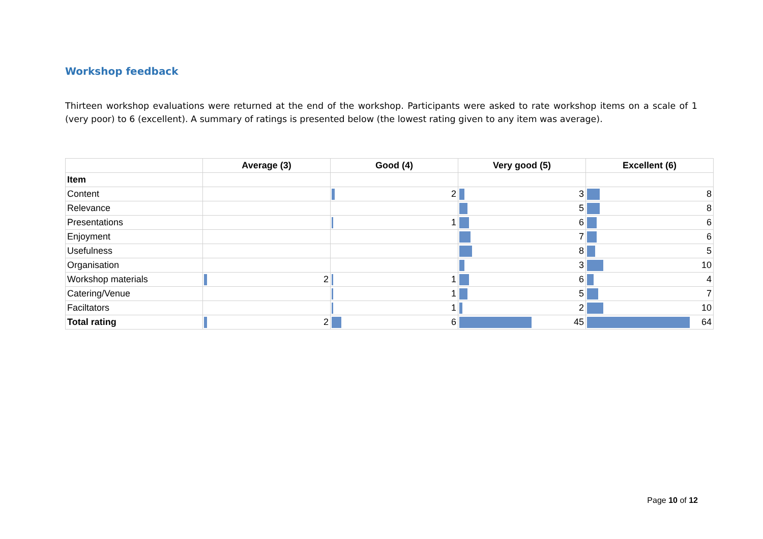Workshop feedback
Thirteen workshop evaluations were returned at the end of the workshop. Participants were asked to rate workshop items on a scale of 1 (very poor) to 6 (excellent). A summary of ratings is presented below (the lowest rating given to any item was average).
| | Average (3) | Good (4) | Very good (5) | Excellent (6) |
| --- | --- | --- | --- | --- |
| Item | | | | |
| Content | | 2 | 3 | 8 |
| Relevance | | | 5 | 8 |
| Presentations | | 1 | 6 | 6 |
| Enjoyment | | | 7 | 6 |
| Usefulness | | | 8 | 5 |
| Organisation | | | 3 | 10 |
| Workshop materials | 2 | 1 | 6 | 4 |
| Catering/Venue | | 1 | 5 | 7 |
| Faciltators | | 1 | 2 | 10 |
| Total rating | 2 | 6 | 45 | 64 |
Page 10 of 12